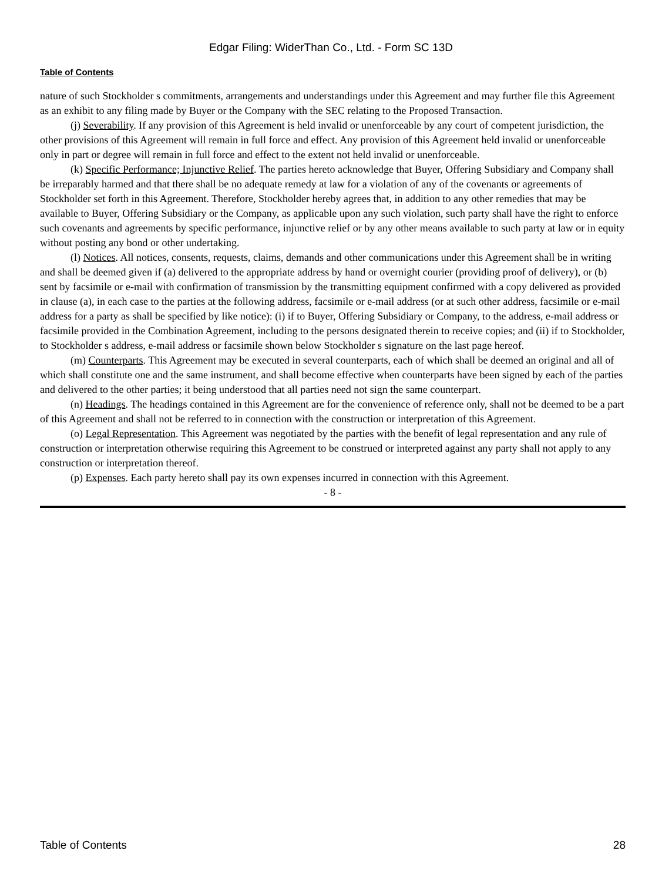Edgar Filing: WiderThan Co., Ltd. - Form SC 13D
Table of Contents
nature of such Stockholder s commitments, arrangements and understandings under this Agreement and may further file this Agreement as an exhibit to any filing made by Buyer or the Company with the SEC relating to the Proposed Transaction.
(j) Severability. If any provision of this Agreement is held invalid or unenforceable by any court of competent jurisdiction, the other provisions of this Agreement will remain in full force and effect. Any provision of this Agreement held invalid or unenforceable only in part or degree will remain in full force and effect to the extent not held invalid or unenforceable.
(k) Specific Performance; Injunctive Relief. The parties hereto acknowledge that Buyer, Offering Subsidiary and Company shall be irreparably harmed and that there shall be no adequate remedy at law for a violation of any of the covenants or agreements of Stockholder set forth in this Agreement. Therefore, Stockholder hereby agrees that, in addition to any other remedies that may be available to Buyer, Offering Subsidiary or the Company, as applicable upon any such violation, such party shall have the right to enforce such covenants and agreements by specific performance, injunctive relief or by any other means available to such party at law or in equity without posting any bond or other undertaking.
(l) Notices. All notices, consents, requests, claims, demands and other communications under this Agreement shall be in writing and shall be deemed given if (a) delivered to the appropriate address by hand or overnight courier (providing proof of delivery), or (b) sent by facsimile or e-mail with confirmation of transmission by the transmitting equipment confirmed with a copy delivered as provided in clause (a), in each case to the parties at the following address, facsimile or e-mail address (or at such other address, facsimile or e-mail address for a party as shall be specified by like notice): (i) if to Buyer, Offering Subsidiary or Company, to the address, e-mail address or facsimile provided in the Combination Agreement, including to the persons designated therein to receive copies; and (ii) if to Stockholder, to Stockholder s address, e-mail address or facsimile shown below Stockholder s signature on the last page hereof.
(m) Counterparts. This Agreement may be executed in several counterparts, each of which shall be deemed an original and all of which shall constitute one and the same instrument, and shall become effective when counterparts have been signed by each of the parties and delivered to the other parties; it being understood that all parties need not sign the same counterpart.
(n) Headings. The headings contained in this Agreement are for the convenience of reference only, shall not be deemed to be a part of this Agreement and shall not be referred to in connection with the construction or interpretation of this Agreement.
(o) Legal Representation. This Agreement was negotiated by the parties with the benefit of legal representation and any rule of construction or interpretation otherwise requiring this Agreement to be construed or interpreted against any party shall not apply to any construction or interpretation thereof.
(p) Expenses. Each party hereto shall pay its own expenses incurred in connection with this Agreement.
- 8 -
Table of Contents 28